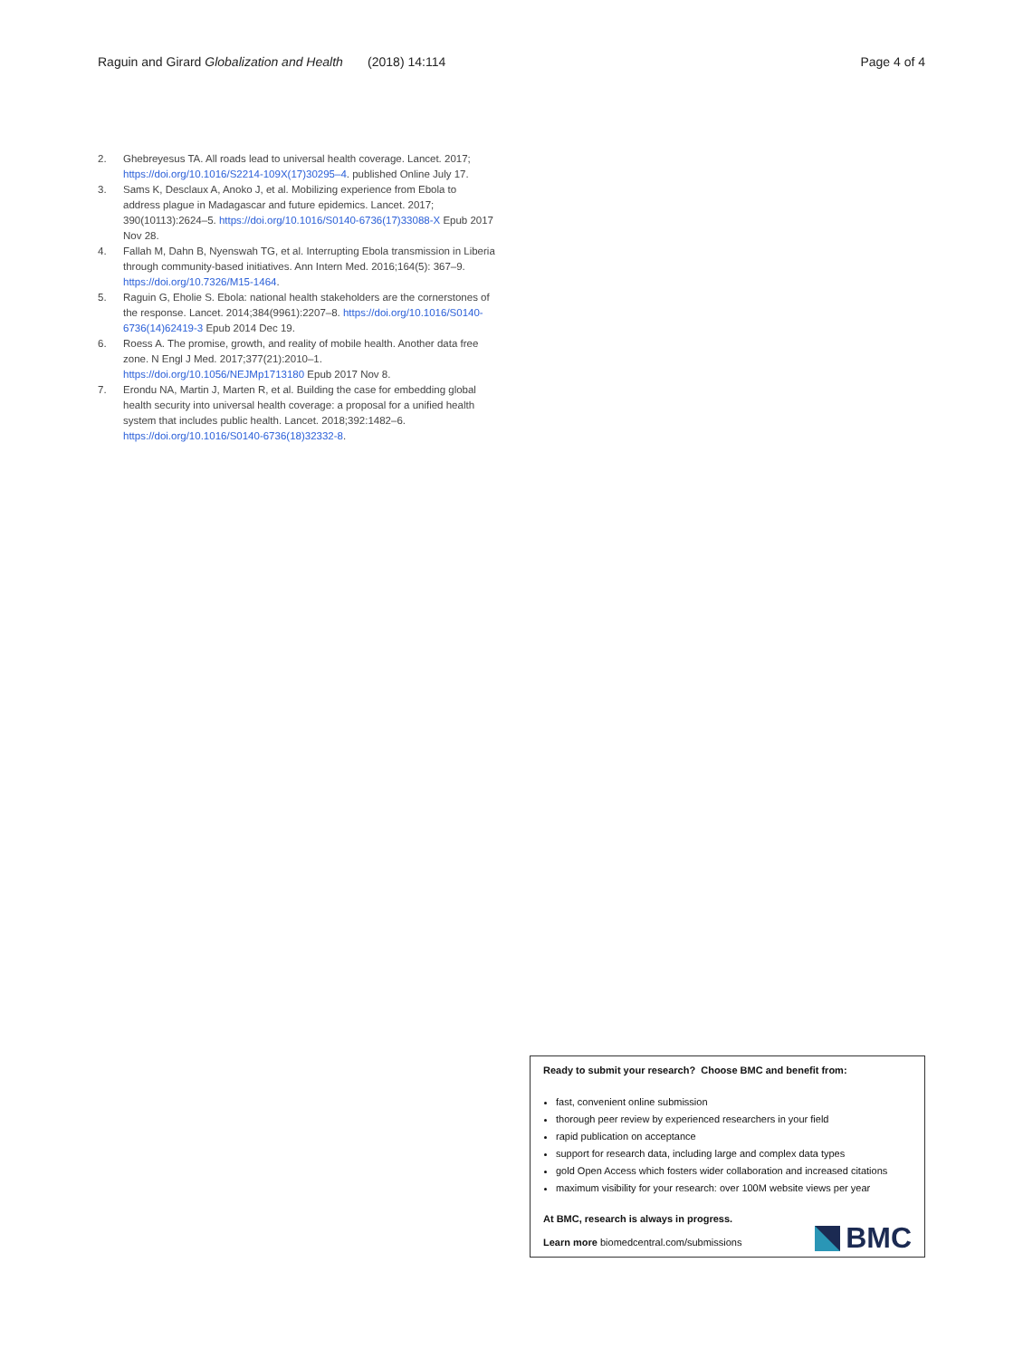Raguin and Girard Globalization and Health (2018) 14:114 Page 4 of 4
2. Ghebreyesus TA. All roads lead to universal health coverage. Lancet. 2017; https://doi.org/10.1016/S2214-109X(17)30295–4. published Online July 17.
3. Sams K, Desclaux A, Anoko J, et al. Mobilizing experience from Ebola to address plague in Madagascar and future epidemics. Lancet. 2017; 390(10113):2624–5. https://doi.org/10.1016/S0140-6736(17)33088-X Epub 2017 Nov 28.
4. Fallah M, Dahn B, Nyenswah TG, et al. Interrupting Ebola transmission in Liberia through community-based initiatives. Ann Intern Med. 2016;164(5): 367–9. https://doi.org/10.7326/M15-1464.
5. Raguin G, Eholie S. Ebola: national health stakeholders are the cornerstones of the response. Lancet. 2014;384(9961):2207–8. https://doi.org/10.1016/S0140-6736(14)62419-3 Epub 2014 Dec 19.
6. Roess A. The promise, growth, and reality of mobile health. Another data free zone. N Engl J Med. 2017;377(21):2010–1. https://doi.org/10.1056/NEJMp1713180 Epub 2017 Nov 8.
7. Erondu NA, Martin J, Marten R, et al. Building the case for embedding global health security into universal health coverage: a proposal for a unified health system that includes public health. Lancet. 2018;392:1482–6. https://doi.org/10.1016/S0140-6736(18)32332-8.
Ready to submit your research? Choose BMC and benefit from:
fast, convenient online submission
thorough peer review by experienced researchers in your field
rapid publication on acceptance
support for research data, including large and complex data types
gold Open Access which fosters wider collaboration and increased citations
maximum visibility for your research: over 100M website views per year
At BMC, research is always in progress.
Learn more biomedcentral.com/submissions
BMC